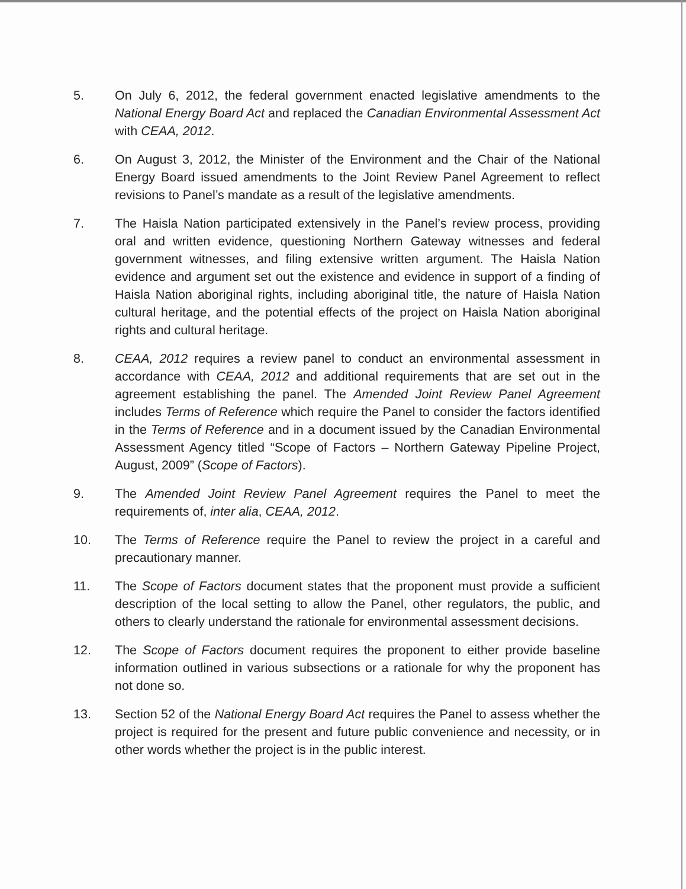5. On July 6, 2012, the federal government enacted legislative amendments to the National Energy Board Act and replaced the Canadian Environmental Assessment Act with CEAA, 2012.
6. On August 3, 2012, the Minister of the Environment and the Chair of the National Energy Board issued amendments to the Joint Review Panel Agreement to reflect revisions to Panel’s mandate as a result of the legislative amendments.
7. The Haisla Nation participated extensively in the Panel’s review process, providing oral and written evidence, questioning Northern Gateway witnesses and federal government witnesses, and filing extensive written argument. The Haisla Nation evidence and argument set out the existence and evidence in support of a finding of Haisla Nation aboriginal rights, including aboriginal title, the nature of Haisla Nation cultural heritage, and the potential effects of the project on Haisla Nation aboriginal rights and cultural heritage.
8. CEAA, 2012 requires a review panel to conduct an environmental assessment in accordance with CEAA, 2012 and additional requirements that are set out in the agreement establishing the panel. The Amended Joint Review Panel Agreement includes Terms of Reference which require the Panel to consider the factors identified in the Terms of Reference and in a document issued by the Canadian Environmental Assessment Agency titled “Scope of Factors – Northern Gateway Pipeline Project, August, 2009” (Scope of Factors).
9. The Amended Joint Review Panel Agreement requires the Panel to meet the requirements of, inter alia, CEAA, 2012.
10. The Terms of Reference require the Panel to review the project in a careful and precautionary manner.
11. The Scope of Factors document states that the proponent must provide a sufficient description of the local setting to allow the Panel, other regulators, the public, and others to clearly understand the rationale for environmental assessment decisions.
12. The Scope of Factors document requires the proponent to either provide baseline information outlined in various subsections or a rationale for why the proponent has not done so.
13. Section 52 of the National Energy Board Act requires the Panel to assess whether the project is required for the present and future public convenience and necessity, or in other words whether the project is in the public interest.